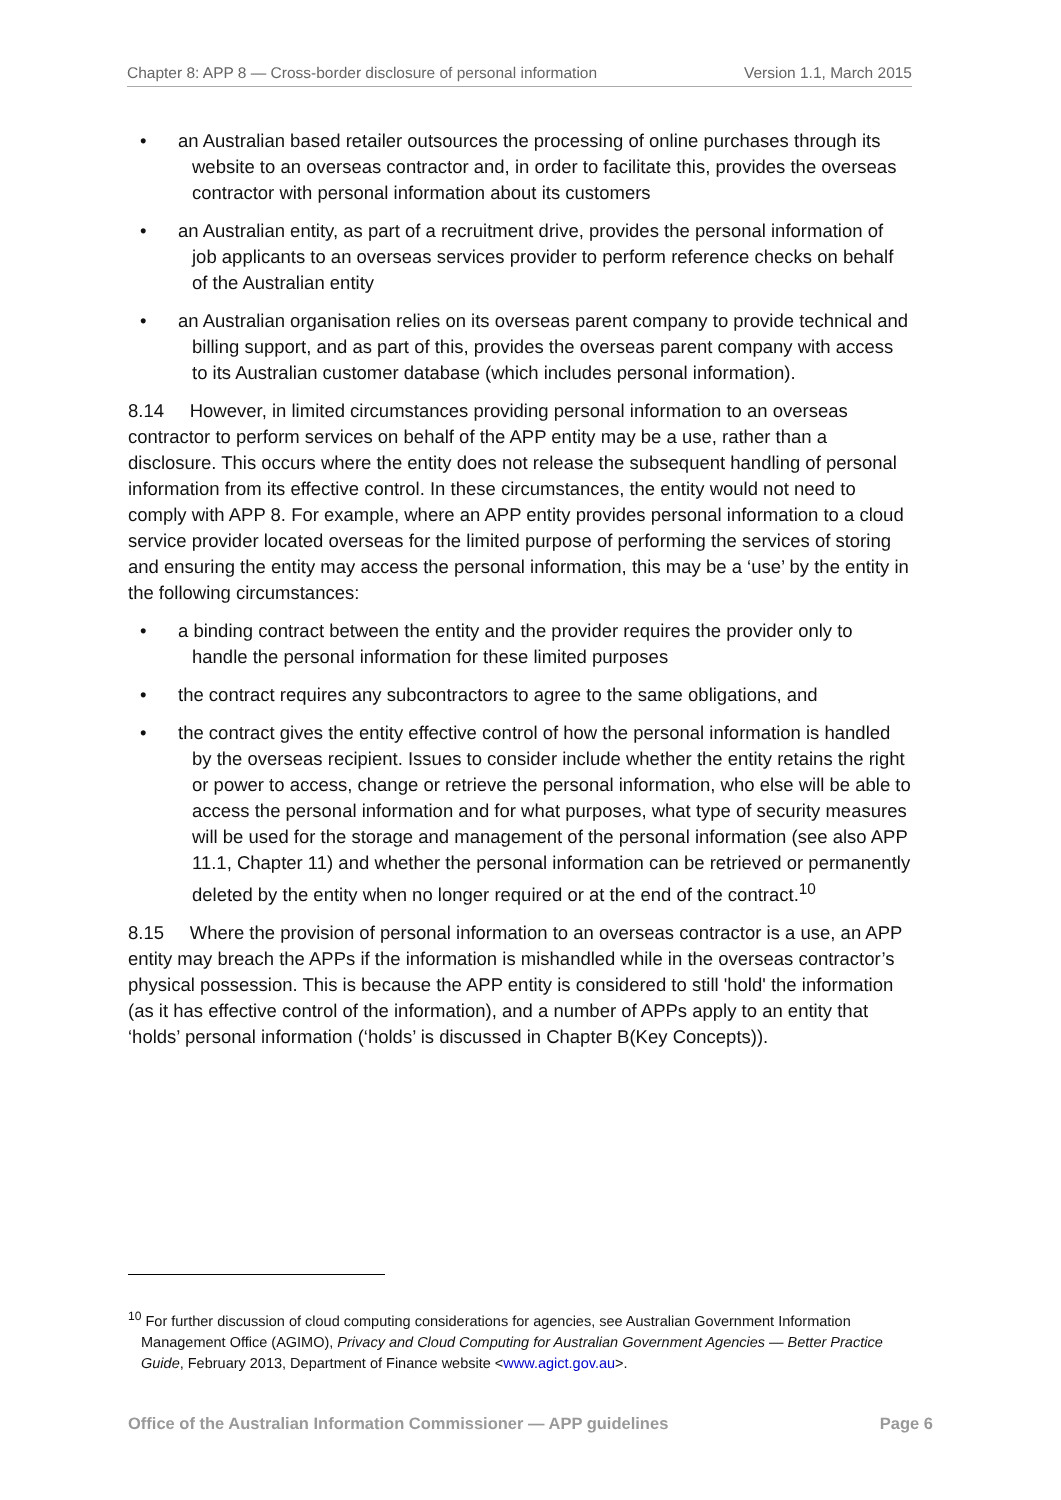Chapter 8: APP 8 — Cross-border disclosure of personal information Version 1.1, March 2015
an Australian based retailer outsources the processing of online purchases through its website to an overseas contractor and, in order to facilitate this, provides the overseas contractor with personal information about its customers
an Australian entity, as part of a recruitment drive, provides the personal information of job applicants to an overseas services provider to perform reference checks on behalf of the Australian entity
an Australian organisation relies on its overseas parent company to provide technical and billing support, and as part of this, provides the overseas parent company with access to its Australian customer database (which includes personal information).
8.14 However, in limited circumstances providing personal information to an overseas contractor to perform services on behalf of the APP entity may be a use, rather than a disclosure. This occurs where the entity does not release the subsequent handling of personal information from its effective control. In these circumstances, the entity would not need to comply with APP 8. For example, where an APP entity provides personal information to a cloud service provider located overseas for the limited purpose of performing the services of storing and ensuring the entity may access the personal information, this may be a ‘use’ by the entity in the following circumstances:
a binding contract between the entity and the provider requires the provider only to handle the personal information for these limited purposes
the contract requires any subcontractors to agree to the same obligations, and
the contract gives the entity effective control of how the personal information is handled by the overseas recipient. Issues to consider include whether the entity retains the right or power to access, change or retrieve the personal information, who else will be able to access the personal information and for what purposes, what type of security measures will be used for the storage and management of the personal information (see also APP 11.1, Chapter 11) and whether the personal information can be retrieved or permanently deleted by the entity when no longer required or at the end of the contract.<sup>10</sup>
8.15 Where the provision of personal information to an overseas contractor is a use, an APP entity may breach the APPs if the information is mishandled while in the overseas contractor’s physical possession. This is because the APP entity is considered to still 'hold' the information (as it has effective control of the information), and a number of APPs apply to an entity that ‘holds’ personal information (‘holds’ is discussed in Chapter B(Key Concepts)).
<sup>10</sup> For further discussion of cloud computing considerations for agencies, see Australian Government Information Management Office (AGIMO), Privacy and Cloud Computing for Australian Government Agencies — Better Practice Guide, February 2013, Department of Finance website <www.agict.gov.au>.
Office of the Australian Information Commissioner — APP guidelines Page 6